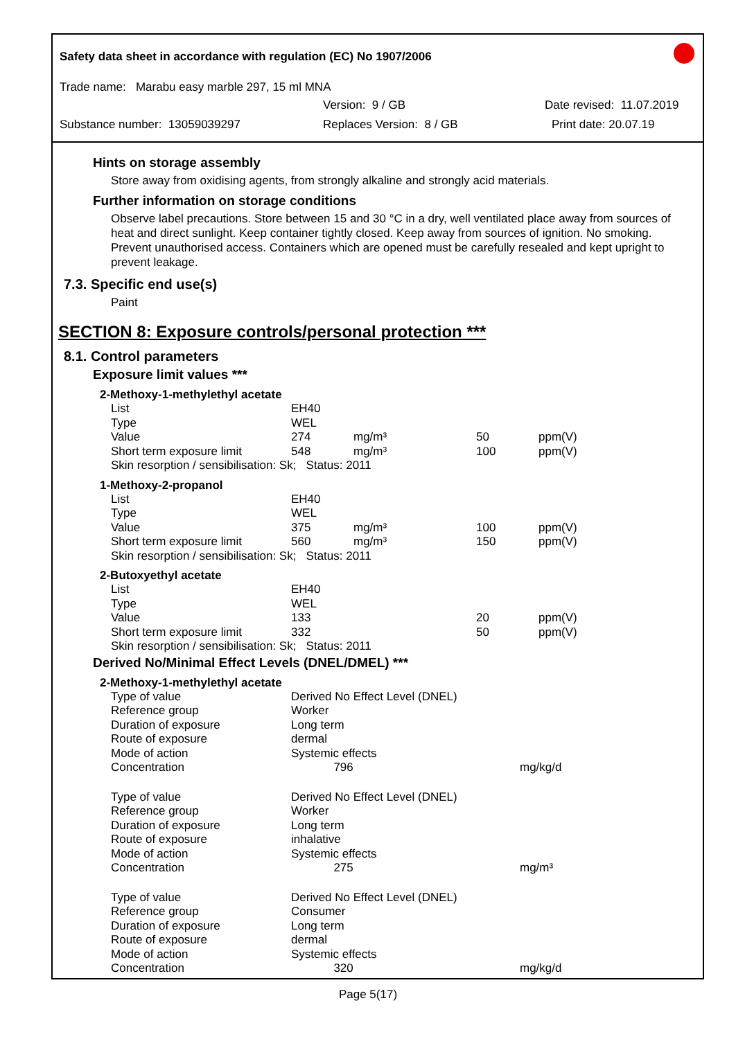Safety data sheet in accordance with regulation (EC) No 1907/2006
Trade name: Marabu easy marble 297, 15 ml MNA
Version: 9 / GB Date revised: 11.07.2019
Substance number: 13059039297 Replaces Version: 8 / GB Print date: 20.07.19
Hints on storage assembly
Store away from oxidising agents, from strongly alkaline and strongly acid materials.
Further information on storage conditions
Observe label precautions. Store between 15 and 30 °C in a dry, well ventilated place away from sources of heat and direct sunlight. Keep container tightly closed. Keep away from sources of ignition. No smoking. Prevent unauthorised access. Containers which are opened must be carefully resealed and kept upright to prevent leakage.
7.3. Specific end use(s)
Paint
SECTION 8: Exposure controls/personal protection ***
8.1. Control parameters
Exposure limit values ***
2-Methoxy-1-methylethyl acetate
| List | EH40 | | | |
| Type | WEL | | | |
| Value | 274 | mg/m³ | 50 | ppm(V) |
| Short term exposure limit | 548 | mg/m³ | 100 | ppm(V) |
| Skin resorption / sensibilisation: Sk; Status: 2011 | | | | |
1-Methoxy-2-propanol
| List | EH40 | | | |
| Type | WEL | | | |
| Value | 375 | mg/m³ | 100 | ppm(V) |
| Short term exposure limit | 560 | mg/m³ | 150 | ppm(V) |
| Skin resorption / sensibilisation: Sk; Status: 2011 | | | | |
2-Butoxyethyl acetate
| List | EH40 | | | |
| Type | WEL | | | |
| Value | 133 | | 20 | ppm(V) |
| Short term exposure limit | 332 | | 50 | ppm(V) |
| Skin resorption / sensibilisation: Sk; Status: 2011 | | | | |
Derived No/Minimal Effect Levels (DNEL/DMEL) ***
2-Methoxy-1-methylethyl acetate
| Type of value | Derived No Effect Level (DNEL) | |
| Reference group | Worker | |
| Duration of exposure | Long term | |
| Route of exposure | dermal | |
| Mode of action | Systemic effects | |
| Concentration | 796 | mg/kg/d |
| Type of value | Derived No Effect Level (DNEL) | |
| Reference group | Worker | |
| Duration of exposure | Long term | |
| Route of exposure | inhalative | |
| Mode of action | Systemic effects | |
| Concentration | 275 | mg/m³ |
| Type of value | Derived No Effect Level (DNEL) | |
| Reference group | Consumer | |
| Duration of exposure | Long term | |
| Route of exposure | dermal | |
| Mode of action | Systemic effects | |
| Concentration | 320 | mg/kg/d |
Page 5(17)